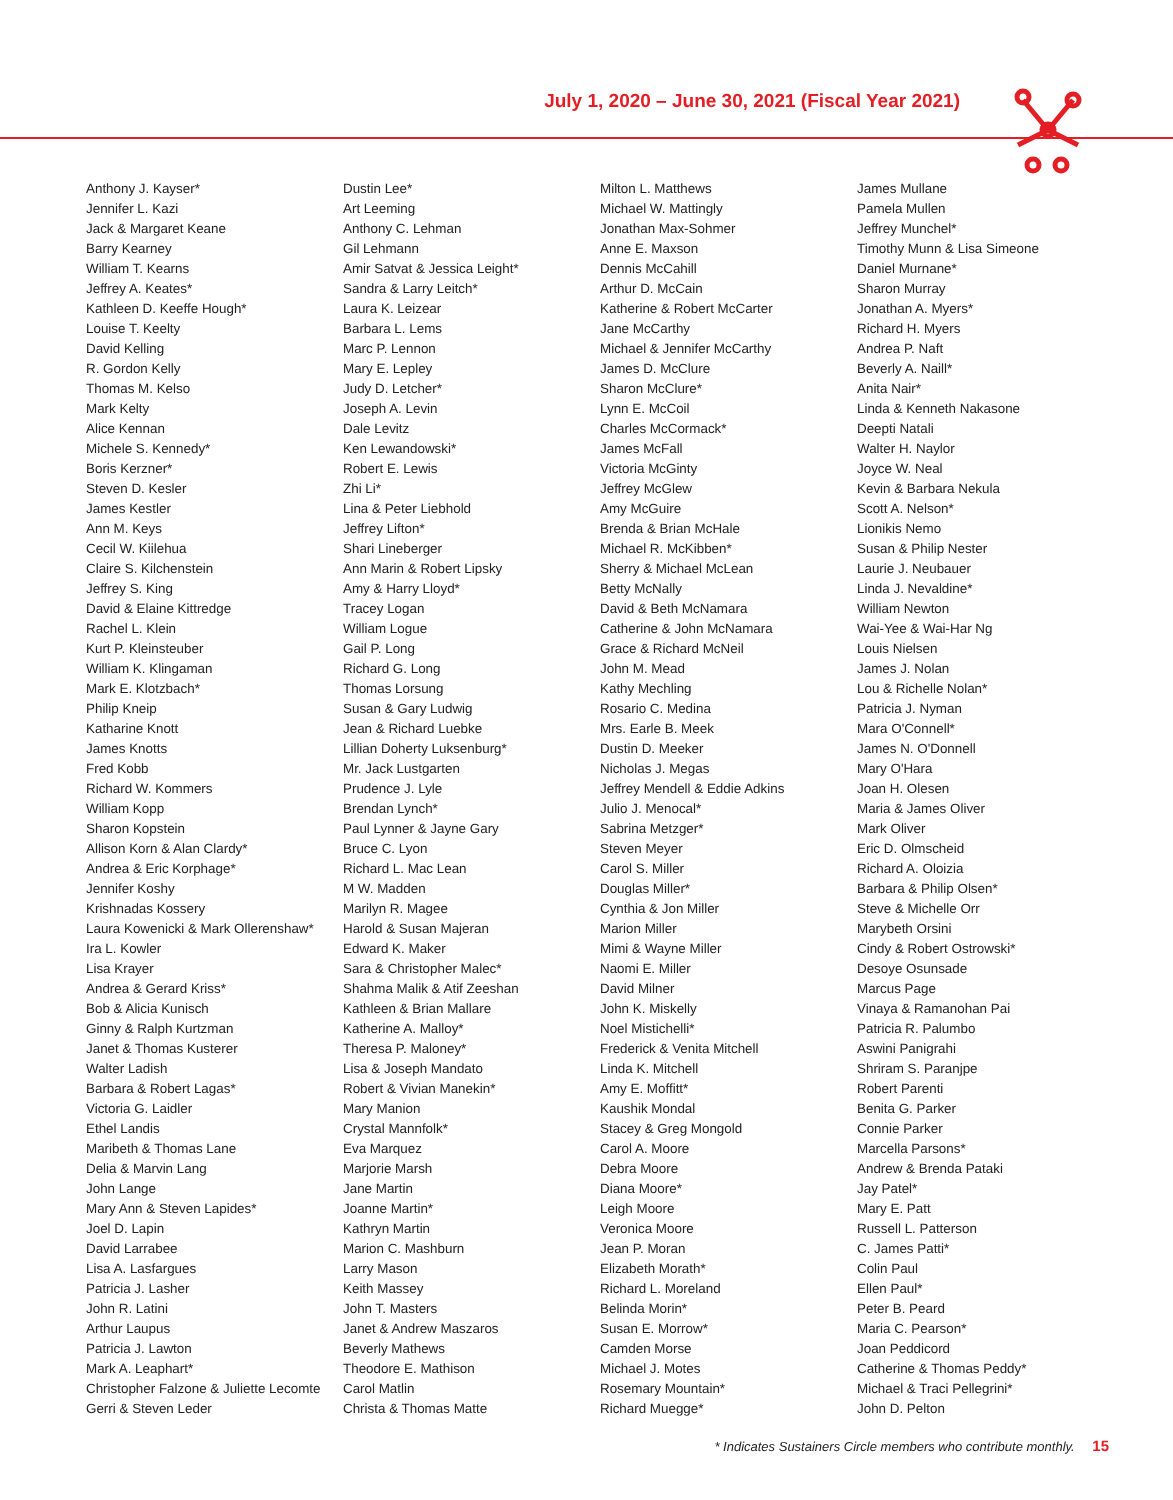July 1, 2020 – June 30, 2021 (Fiscal Year 2021)
Anthony J. Kayser*
Jennifer L. Kazi
Jack & Margaret Keane
Barry Kearney
William T. Kearns
Jeffrey A. Keates*
Kathleen D. Keeffe Hough*
Louise T. Keelty
David Kelling
R. Gordon Kelly
Thomas M. Kelso
Mark Kelty
Alice Kennan
Michele S. Kennedy*
Boris Kerzner*
Steven D. Kesler
James Kestler
Ann M. Keys
Cecil W. Kiilehua
Claire S. Kilchenstein
Jeffrey S. King
David & Elaine Kittredge
Rachel L. Klein
Kurt P. Kleinsteuber
William K. Klingaman
Mark E. Klotzbach*
Philip Kneip
Katharine Knott
James Knotts
Fred Kobb
Richard W. Kommers
William Kopp
Sharon Kopstein
Allison Korn & Alan Clardy*
Andrea & Eric Korphage*
Jennifer Koshy
Krishnadas Kossery
Laura Kowenicki & Mark Ollerenshaw*
Ira L. Kowler
Lisa Krayer
Andrea & Gerard Kriss*
Bob & Alicia Kunisch
Ginny & Ralph Kurtzman
Janet & Thomas Kusterer
Walter Ladish
Barbara & Robert Lagas*
Victoria G. Laidler
Ethel Landis
Maribeth & Thomas Lane
Delia & Marvin Lang
John Lange
Mary Ann & Steven Lapides*
Joel D. Lapin
David Larrabee
Lisa A. Lasfargues
Patricia J. Lasher
John R. Latini
Arthur Laupus
Patricia J. Lawton
Mark A. Leaphart*
Christopher Falzone & Juliette Lecomte
Gerri & Steven Leder
Dustin Lee*
Art Leeming
Anthony C. Lehman
Gil Lehmann
Amir Satvat & Jessica Leight*
Sandra & Larry Leitch*
Laura K. Leizear
Barbara L. Lems
Marc P. Lennon
Mary E. Lepley
Judy D. Letcher*
Joseph A. Levin
Dale Levitz
Ken Lewandowski*
Robert E. Lewis
Zhi Li*
Lina & Peter Liebhold
Jeffrey Lifton*
Shari Lineberger
Ann Marin & Robert Lipsky
Amy & Harry Lloyd*
Tracey Logan
William Logue
Gail P. Long
Richard G. Long
Thomas Lorsung
Susan & Gary Ludwig
Jean & Richard Luebke
Lillian Doherty Luksenburg*
Mr. Jack Lustgarten
Prudence J. Lyle
Brendan Lynch*
Paul Lynner & Jayne Gary
Bruce C. Lyon
Richard L. Mac Lean
M W. Madden
Marilyn R. Magee
Harold & Susan Majeran
Edward K. Maker
Sara & Christopher Malec*
Shahma Malik & Atif Zeeshan
Kathleen & Brian Mallare
Katherine A. Malloy*
Theresa P. Maloney*
Lisa & Joseph Mandato
Robert & Vivian Manekin*
Mary Manion
Crystal Mannfolk*
Eva Marquez
Marjorie Marsh
Jane Martin
Joanne Martin*
Kathryn Martin
Marion C. Mashburn
Larry Mason
Keith Massey
John T. Masters
Janet & Andrew Maszaros
Beverly Mathews
Theodore E. Mathison
Carol Matlin
Christa & Thomas Matte
Milton L. Matthews
Michael W. Mattingly
Jonathan Max-Sohmer
Anne E. Maxson
Dennis McCahill
Arthur D. McCain
Katherine & Robert McCarter
Jane McCarthy
Michael & Jennifer McCarthy
James D. McClure
Sharon McClure*
Lynn E. McCoil
Charles McCormack*
James McFall
Victoria McGinty
Jeffrey McGlew
Amy McGuire
Brenda & Brian McHale
Michael R. McKibben*
Sherry & Michael McLean
Betty McNally
David & Beth McNamara
Catherine & John McNamara
Grace & Richard McNeil
John M. Mead
Kathy Mechling
Rosario C. Medina
Mrs. Earle B. Meek
Dustin D. Meeker
Nicholas J. Megas
Jeffrey Mendell & Eddie Adkins
Julio J. Menocal*
Sabrina Metzger*
Steven Meyer
Carol S. Miller
Douglas Miller*
Cynthia & Jon Miller
Marion Miller
Mimi & Wayne Miller
Naomi E. Miller
David Milner
John K. Miskelly
Noel Mistichelli*
Frederick & Venita Mitchell
Linda K. Mitchell
Amy E. Moffitt*
Kaushik Mondal
Stacey & Greg Mongold
Carol A. Moore
Debra Moore
Diana Moore*
Leigh Moore
Veronica Moore
Jean P. Moran
Elizabeth Morath*
Richard L. Moreland
Belinda Morin*
Susan E. Morrow*
Camden Morse
Michael J. Motes
Rosemary Mountain*
Richard Muegge*
James Mullane
Pamela Mullen
Jeffrey Munchel*
Timothy Munn & Lisa Simeone
Daniel Murnane*
Sharon Murray
Jonathan A. Myers*
Richard H. Myers
Andrea P. Naft
Beverly A. Naill*
Anita Nair*
Linda & Kenneth Nakasone
Deepti Natali
Walter H. Naylor
Joyce W. Neal
Kevin & Barbara Nekula
Scott A. Nelson*
Lionikis Nemo
Susan & Philip Nester
Laurie J. Neubauer
Linda J. Nevaldine*
William Newton
Wai-Yee & Wai-Har Ng
Louis Nielsen
James J. Nolan
Lou & Richelle Nolan*
Patricia J. Nyman
Mara O'Connell*
James N. O'Donnell
Mary O'Hara
Joan H. Olesen
Maria & James Oliver
Mark Oliver
Eric D. Olmscheid
Richard A. Oloizia
Barbara & Philip Olsen*
Steve & Michelle Orr
Marybeth Orsini
Cindy & Robert Ostrowski*
Desoye Osunsade
Marcus Page
Vinaya & Ramanohan Pai
Patricia R. Palumbo
Aswini Panigrahi
Shriram S. Paranjpe
Robert Parenti
Benita G. Parker
Connie Parker
Marcella Parsons*
Andrew & Brenda Pataki
Jay Patel*
Mary E. Patt
Russell L. Patterson
C. James Patti*
Colin Paul
Ellen Paul*
Peter B. Peard
Maria C. Pearson*
Joan Peddicord
Catherine & Thomas Peddy*
Michael & Traci Pellegrini*
John D. Pelton
* Indicates Sustainers Circle members who contribute monthly. 15